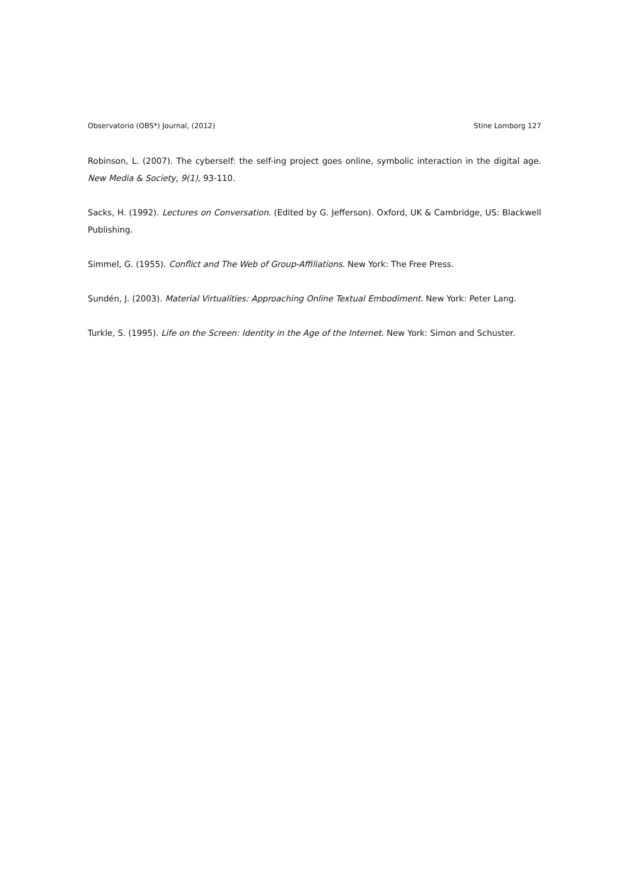Observatorio (OBS*) Journal, (2012) Stine Lomborg 127
Robinson, L. (2007). The cyberself: the self-ing project goes online, symbolic interaction in the digital age. New Media & Society, 9(1), 93-110.
Sacks, H. (1992). Lectures on Conversation. (Edited by G. Jefferson). Oxford, UK & Cambridge, US: Blackwell Publishing.
Simmel, G. (1955). Conflict and The Web of Group-Affiliations. New York: The Free Press.
Sundén, J. (2003). Material Virtualities: Approaching Online Textual Embodiment. New York: Peter Lang.
Turkle, S. (1995). Life on the Screen: Identity in the Age of the Internet. New York: Simon and Schuster.